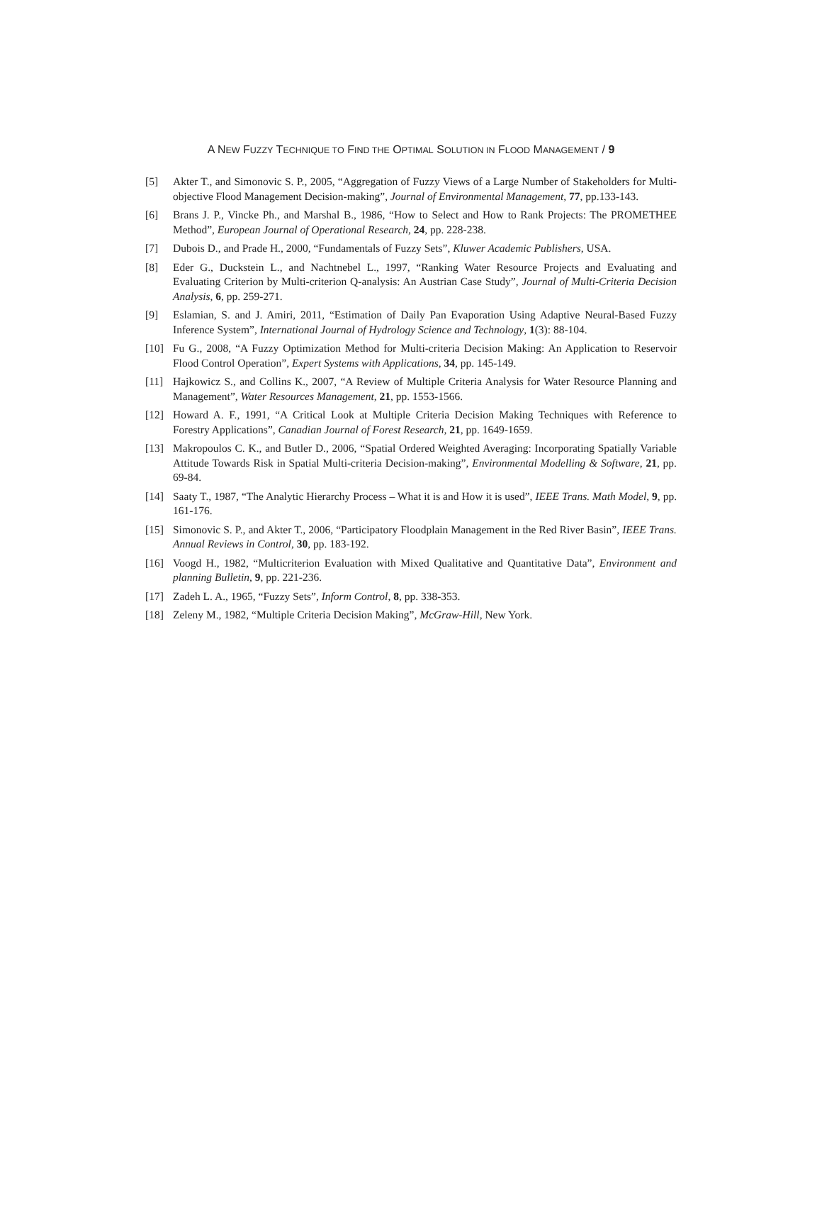A NEW FUZZY TECHNIQUE TO FIND THE OPTIMAL SOLUTION IN FLOOD MANAGEMENT / 9
[5] Akter T., and Simonovic S. P., 2005, “Aggregation of Fuzzy Views of a Large Number of Stakeholders for Multi-objective Flood Management Decision-making”, Journal of Environmental Management, 77, pp.133-143.
[6] Brans J. P., Vincke Ph., and Marshal B., 1986, “How to Select and How to Rank Projects: The PROMETHEE Method”, European Journal of Operational Research, 24, pp. 228-238.
[7] Dubois D., and Prade H., 2000, “Fundamentals of Fuzzy Sets”, Kluwer Academic Publishers, USA.
[8] Eder G., Duckstein L., and Nachtnebel L., 1997, “Ranking Water Resource Projects and Evaluating and Evaluating Criterion by Multi-criterion Q-analysis: An Austrian Case Study”, Journal of Multi-Criteria Decision Analysis, 6, pp. 259-271.
[9] Eslamian, S. and J. Amiri, 2011, “Estimation of Daily Pan Evaporation Using Adaptive Neural-Based Fuzzy Inference System”, International Journal of Hydrology Science and Technology, 1(3): 88-104.
[10] Fu G., 2008, “A Fuzzy Optimization Method for Multi-criteria Decision Making: An Application to Reservoir Flood Control Operation”, Expert Systems with Applications, 34, pp. 145-149.
[11] Hajkowicz S., and Collins K., 2007, “A Review of Multiple Criteria Analysis for Water Resource Planning and Management”, Water Resources Management, 21, pp. 1553-1566.
[12] Howard A. F., 1991, “A Critical Look at Multiple Criteria Decision Making Techniques with Reference to Forestry Applications”, Canadian Journal of Forest Research, 21, pp. 1649-1659.
[13] Makropoulos C. K., and Butler D., 2006, “Spatial Ordered Weighted Averaging: Incorporating Spatially Variable Attitude Towards Risk in Spatial Multi-criteria Decision-making”, Environmental Modelling & Software, 21, pp. 69-84.
[14] Saaty T., 1987, “The Analytic Hierarchy Process – What it is and How it is used”, IEEE Trans. Math Model, 9, pp. 161-176.
[15] Simonovic S. P., and Akter T., 2006, “Participatory Floodplain Management in the Red River Basin”, IEEE Trans. Annual Reviews in Control, 30, pp. 183-192.
[16] Voogd H., 1982, “Multicriterion Evaluation with Mixed Qualitative and Quantitative Data”, Environment and planning Bulletin, 9, pp. 221-236.
[17] Zadeh L. A., 1965, “Fuzzy Sets”, Inform Control, 8, pp. 338-353.
[18] Zeleny M., 1982, “Multiple Criteria Decision Making”, McGraw-Hill, New York.